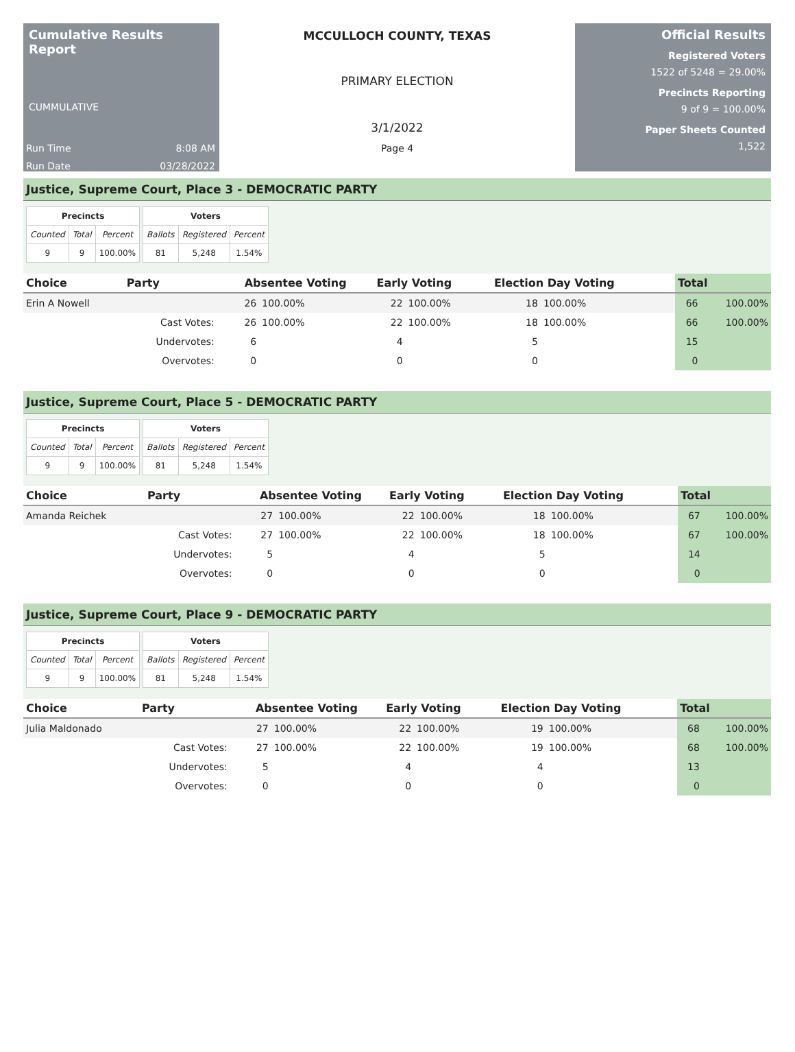Cumulative Results Report
CUMMULATIVE
Run Time 8:08 AM
Run Date 03/28/2022
MCCULLOCH COUNTY, TEXAS
PRIMARY ELECTION
3/1/2022
Page 4
Official Results
Registered Voters
1522 of 5248 = 29.00%
Precincts Reporting
9 of 9 = 100.00%
Paper Sheets Counted
1,522
Justice, Supreme Court, Place 3 - DEMOCRATIC PARTY
| Precincts | | |
| --- | --- | --- |
| Counted | Total | Percent |
| 9 | 9 | 100.00% |
| Voters | | |
| --- | --- | --- |
| Ballots | Registered | Percent |
| 81 | 5,248 | 1.54% |
| Choice | Party | Absentee Voting | | Early Voting | | Election Day Voting | | Total | |
| --- | --- | --- | --- | --- | --- | --- | --- | --- | --- |
| Erin A Nowell | | 26 | 100.00% | 22 | 100.00% | 18 | 100.00% | 66 | 100.00% |
| | Cast Votes: | 26 | 100.00% | 22 | 100.00% | 18 | 100.00% | 66 | 100.00% |
| | Undervotes: | 6 | | 4 | | 5 | | 15 | |
| | Overvotes: | 0 | | 0 | | 0 | | 0 | |
Justice, Supreme Court, Place 5 - DEMOCRATIC PARTY
| Precincts | | |
| --- | --- | --- |
| Counted | Total | Percent |
| 9 | 9 | 100.00% |
| Voters | | |
| --- | --- | --- |
| Ballots | Registered | Percent |
| 81 | 5,248 | 1.54% |
| Choice | Party | Absentee Voting | | Early Voting | | Election Day Voting | | Total | |
| --- | --- | --- | --- | --- | --- | --- | --- | --- | --- |
| Amanda Reichek | | 27 | 100.00% | 22 | 100.00% | 18 | 100.00% | 67 | 100.00% |
| | Cast Votes: | 27 | 100.00% | 22 | 100.00% | 18 | 100.00% | 67 | 100.00% |
| | Undervotes: | 5 | | 4 | | 5 | | 14 | |
| | Overvotes: | 0 | | 0 | | 0 | | 0 | |
Justice, Supreme Court, Place 9 - DEMOCRATIC PARTY
| Precincts | | |
| --- | --- | --- |
| Counted | Total | Percent |
| 9 | 9 | 100.00% |
| Voters | | |
| --- | --- | --- |
| Ballots | Registered | Percent |
| 81 | 5,248 | 1.54% |
| Choice | Party | Absentee Voting | | Early Voting | | Election Day Voting | | Total | |
| --- | --- | --- | --- | --- | --- | --- | --- | --- | --- |
| Julia Maldonado | | 27 | 100.00% | 22 | 100.00% | 19 | 100.00% | 68 | 100.00% |
| | Cast Votes: | 27 | 100.00% | 22 | 100.00% | 19 | 100.00% | 68 | 100.00% |
| | Undervotes: | 5 | | 4 | | 4 | | 13 | |
| | Overvotes: | 0 | | 0 | | 0 | | 0 | |